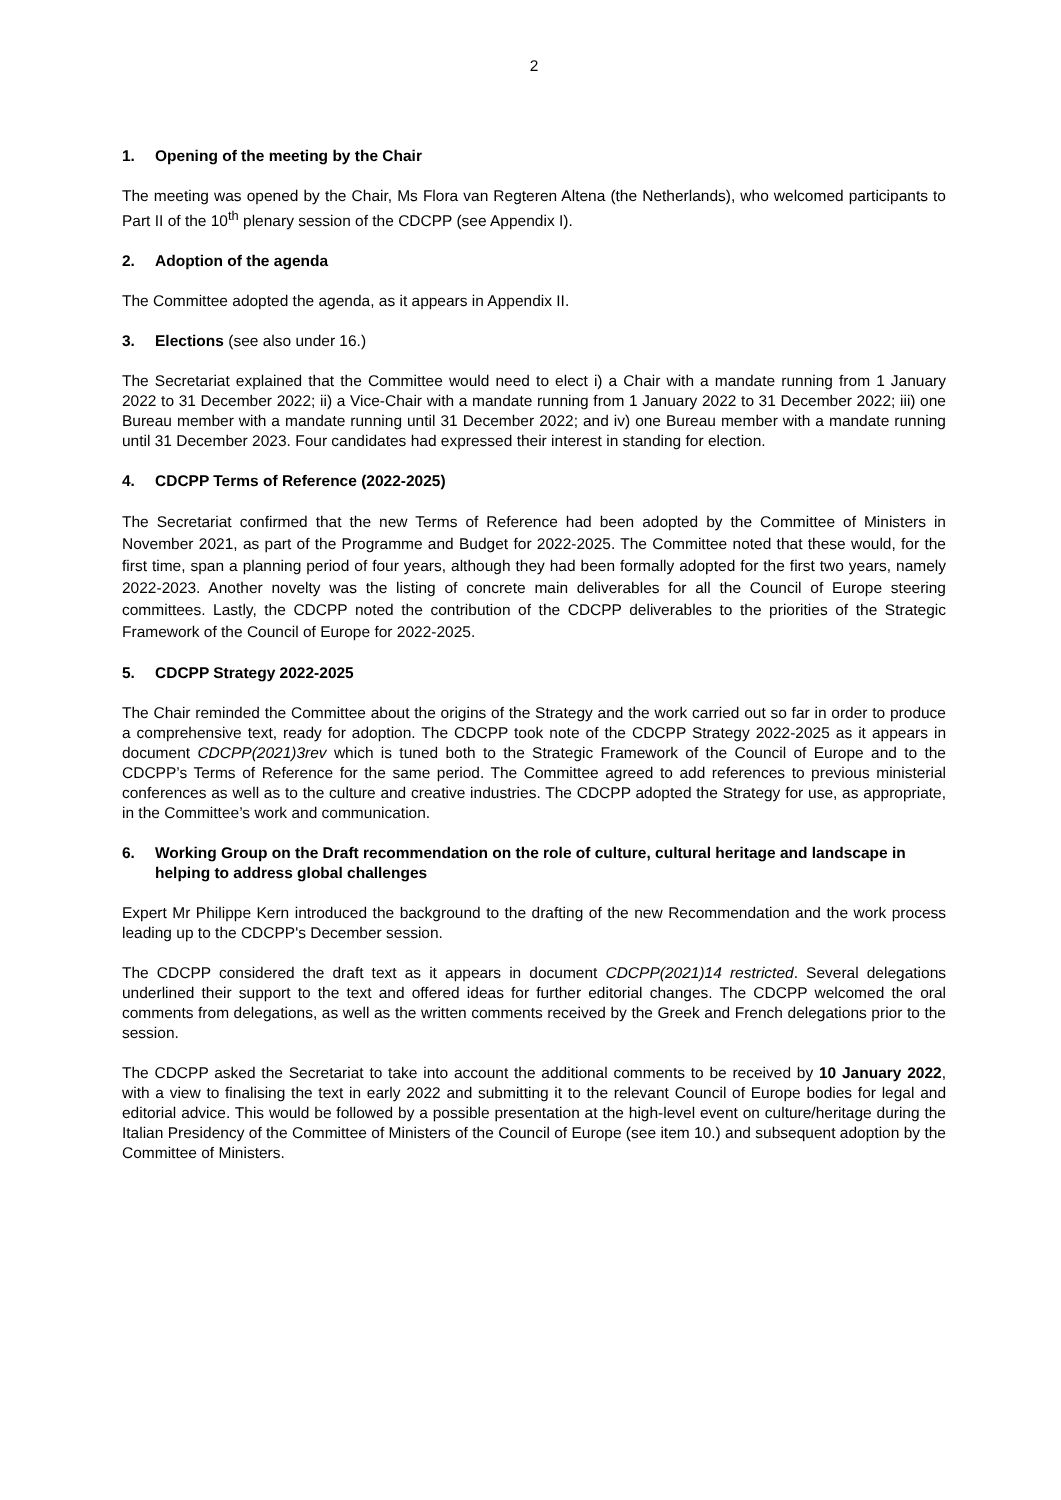2
1. Opening of the meeting by the Chair
The meeting was opened by the Chair, Ms Flora van Regteren Altena (the Netherlands), who welcomed participants to Part II of the 10<sup>th</sup> plenary session of the CDCPP (see Appendix I).
2. Adoption of the agenda
The Committee adopted the agenda, as it appears in Appendix II.
3. Elections (see also under 16.)
The Secretariat explained that the Committee would need to elect i) a Chair with a mandate running from 1 January 2022 to 31 December 2022; ii) a Vice-Chair with a mandate running from 1 January 2022 to 31 December 2022; iii) one Bureau member with a mandate running until 31 December 2022; and iv) one Bureau member with a mandate running until 31 December 2023. Four candidates had expressed their interest in standing for election.
4. CDCPP Terms of Reference (2022-2025)
The Secretariat confirmed that the new Terms of Reference had been adopted by the Committee of Ministers in November 2021, as part of the Programme and Budget for 2022-2025. The Committee noted that these would, for the first time, span a planning period of four years, although they had been formally adopted for the first two years, namely 2022-2023. Another novelty was the listing of concrete main deliverables for all the Council of Europe steering committees. Lastly, the CDCPP noted the contribution of the CDCPP deliverables to the priorities of the Strategic Framework of the Council of Europe for 2022-2025.
5. CDCPP Strategy 2022-2025
The Chair reminded the Committee about the origins of the Strategy and the work carried out so far in order to produce a comprehensive text, ready for adoption. The CDCPP took note of the CDCPP Strategy 2022-2025 as it appears in document CDCPP(2021)3rev which is tuned both to the Strategic Framework of the Council of Europe and to the CDCPP’s Terms of Reference for the same period. The Committee agreed to add references to previous ministerial conferences as well as to the culture and creative industries. The CDCPP adopted the Strategy for use, as appropriate, in the Committee’s work and communication.
6. Working Group on the Draft recommendation on the role of culture, cultural heritage and landscape in helping to address global challenges
Expert Mr Philippe Kern introduced the background to the drafting of the new Recommendation and the work process leading up to the CDCPP's December session.
The CDCPP considered the draft text as it appears in document CDCPP(2021)14 restricted. Several delegations underlined their support to the text and offered ideas for further editorial changes. The CDCPP welcomed the oral comments from delegations, as well as the written comments received by the Greek and French delegations prior to the session.
The CDCPP asked the Secretariat to take into account the additional comments to be received by 10 January 2022, with a view to finalising the text in early 2022 and submitting it to the relevant Council of Europe bodies for legal and editorial advice. This would be followed by a possible presentation at the high-level event on culture/heritage during the Italian Presidency of the Committee of Ministers of the Council of Europe (see item 10.) and subsequent adoption by the Committee of Ministers.